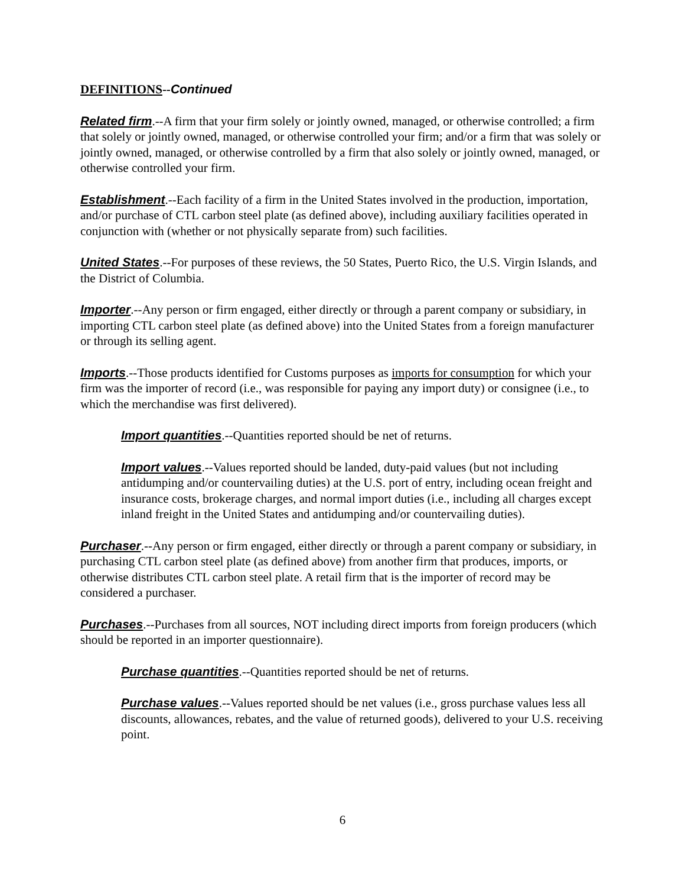DEFINITIONS--Continued
Related firm.--A firm that your firm solely or jointly owned, managed, or otherwise controlled; a firm that solely or jointly owned, managed, or otherwise controlled your firm; and/or a firm that was solely or jointly owned, managed, or otherwise controlled by a firm that also solely or jointly owned, managed, or otherwise controlled your firm.
Establishment.--Each facility of a firm in the United States involved in the production, importation, and/or purchase of CTL carbon steel plate (as defined above), including auxiliary facilities operated in conjunction with (whether or not physically separate from) such facilities.
United States.--For purposes of these reviews, the 50 States, Puerto Rico, the U.S. Virgin Islands, and the District of Columbia.
Importer.--Any person or firm engaged, either directly or through a parent company or subsidiary, in importing CTL carbon steel plate (as defined above) into the United States from a foreign manufacturer or through its selling agent.
Imports.--Those products identified for Customs purposes as imports for consumption for which your firm was the importer of record (i.e., was responsible for paying any import duty) or consignee (i.e., to which the merchandise was first delivered).
Import quantities.--Quantities reported should be net of returns.
Import values.--Values reported should be landed, duty-paid values (but not including antidumping and/or countervailing duties) at the U.S. port of entry, including ocean freight and insurance costs, brokerage charges, and normal import duties (i.e., including all charges except inland freight in the United States and antidumping and/or countervailing duties).
Purchaser.--Any person or firm engaged, either directly or through a parent company or subsidiary, in purchasing CTL carbon steel plate (as defined above) from another firm that produces, imports, or otherwise distributes CTL carbon steel plate. A retail firm that is the importer of record may be considered a purchaser.
Purchases.--Purchases from all sources, NOT including direct imports from foreign producers (which should be reported in an importer questionnaire).
Purchase quantities.--Quantities reported should be net of returns.
Purchase values.--Values reported should be net values (i.e., gross purchase values less all discounts, allowances, rebates, and the value of returned goods), delivered to your U.S. receiving point.
6